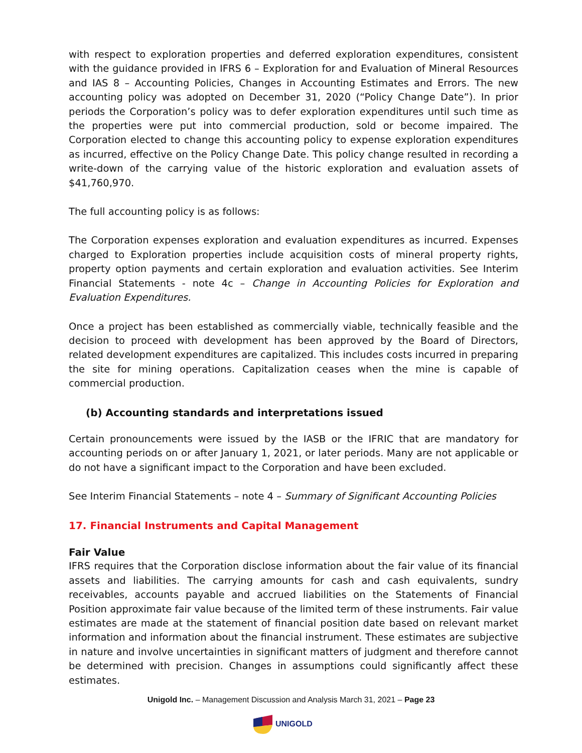with respect to exploration properties and deferred exploration expenditures, consistent with the guidance provided in IFRS 6 – Exploration for and Evaluation of Mineral Resources and IAS 8 – Accounting Policies, Changes in Accounting Estimates and Errors. The new accounting policy was adopted on December 31, 2020 (“Policy Change Date”). In prior periods the Corporation’s policy was to defer exploration expenditures until such time as the properties were put into commercial production, sold or become impaired. The Corporation elected to change this accounting policy to expense exploration expenditures as incurred, effective on the Policy Change Date. This policy change resulted in recording a write-down of the carrying value of the historic exploration and evaluation assets of $41,760,970.
The full accounting policy is as follows:
The Corporation expenses exploration and evaluation expenditures as incurred. Expenses charged to Exploration properties include acquisition costs of mineral property rights, property option payments and certain exploration and evaluation activities. See Interim Financial Statements - note 4c – Change in Accounting Policies for Exploration and Evaluation Expenditures.
Once a project has been established as commercially viable, technically feasible and the decision to proceed with development has been approved by the Board of Directors, related development expenditures are capitalized. This includes costs incurred in preparing the site for mining operations. Capitalization ceases when the mine is capable of commercial production.
(b) Accounting standards and interpretations issued
Certain pronouncements were issued by the IASB or the IFRIC that are mandatory for accounting periods on or after January 1, 2021, or later periods. Many are not applicable or do not have a significant impact to the Corporation and have been excluded.
See Interim Financial Statements – note 4 – Summary of Significant Accounting Policies
17. Financial Instruments and Capital Management
Fair Value
IFRS requires that the Corporation disclose information about the fair value of its financial assets and liabilities. The carrying amounts for cash and cash equivalents, sundry receivables, accounts payable and accrued liabilities on the Statements of Financial Position approximate fair value because of the limited term of these instruments. Fair value estimates are made at the statement of financial position date based on relevant market information and information about the financial instrument. These estimates are subjective in nature and involve uncertainties in significant matters of judgment and therefore cannot be determined with precision. Changes in assumptions could significantly affect these estimates.
Unigold Inc. – Management Discussion and Analysis March 31, 2021 – Page 23
UNIGOLD